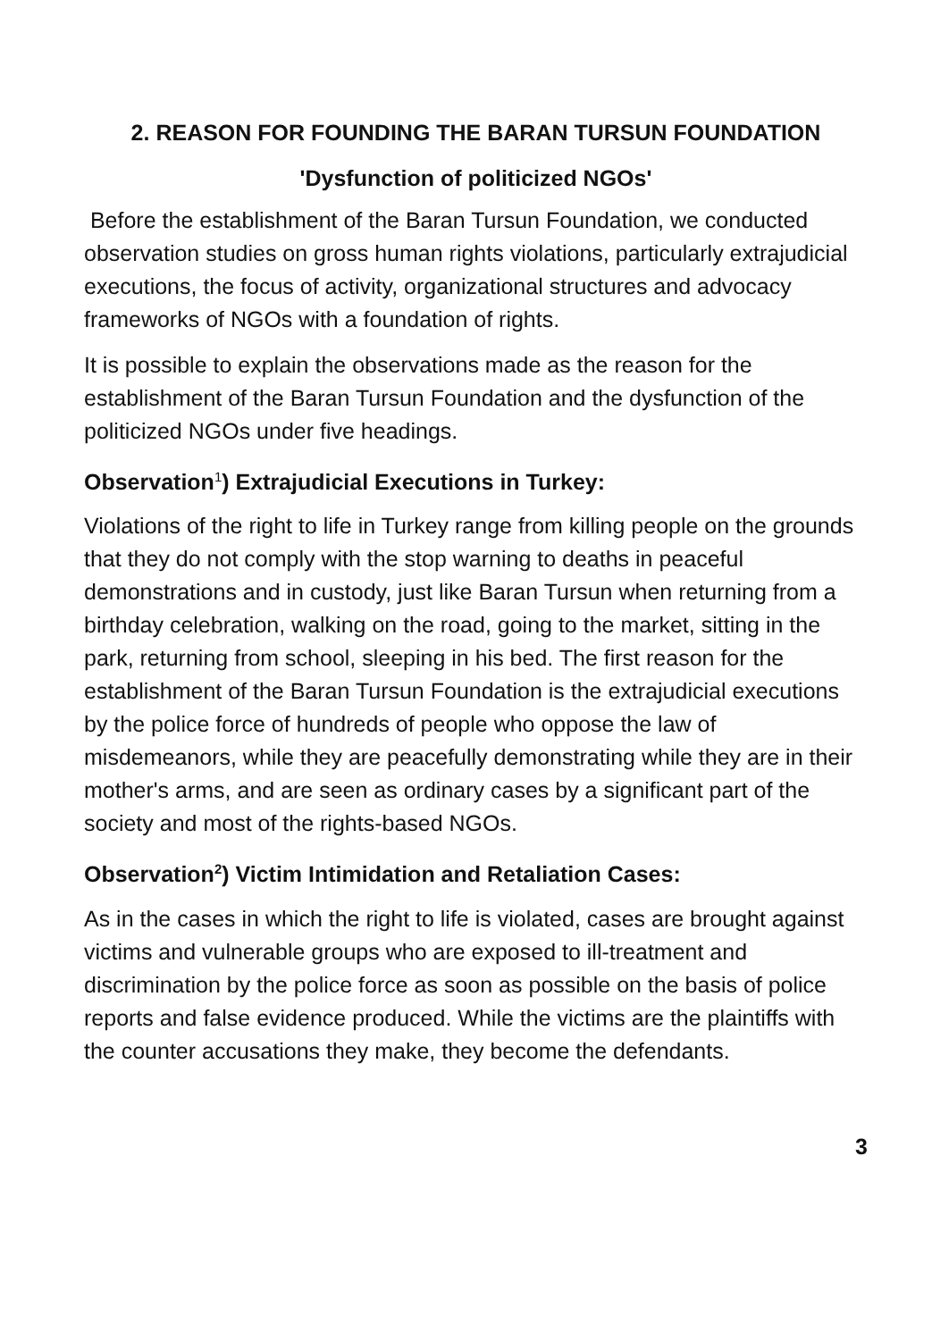2. REASON FOR FOUNDING THE BARAN TURSUN FOUNDATION
'Dysfunction of politicized NGOs'
Before the establishment of the Baran Tursun Foundation, we conducted observation studies on gross human rights violations, particularly extrajudicial executions, the focus of activity, organizational structures and advocacy frameworks of NGOs with a foundation of rights.
It is possible to explain the observations made as the reason for the establishment of the Baran Tursun Foundation and the dysfunction of the politicized NGOs under five headings.
Observation<sup>1</sup>) Extrajudicial Executions in Turkey:
Violations of the right to life in Turkey range from killing people on the grounds that they do not comply with the stop warning to deaths in peaceful demonstrations and in custody, just like Baran Tursun when returning from a birthday celebration, walking on the road, going to the market, sitting in the park, returning from school, sleeping in his bed. The first reason for the establishment of the Baran Tursun Foundation is the extrajudicial executions by the police force of hundreds of people who oppose the law of misdemeanors, while they are peacefully demonstrating while they are in their mother's arms, and are seen as ordinary cases by a significant part of the society and most of the rights-based NGOs.
Observation<sup>2</sup>) Victim Intimidation and Retaliation Cases:
As in the cases in which the right to life is violated, cases are brought against victims and vulnerable groups who are exposed to ill-treatment and discrimination by the police force as soon as possible on the basis of police reports and false evidence produced. While the victims are the plaintiffs with the counter accusations they make, they become the defendants.
3